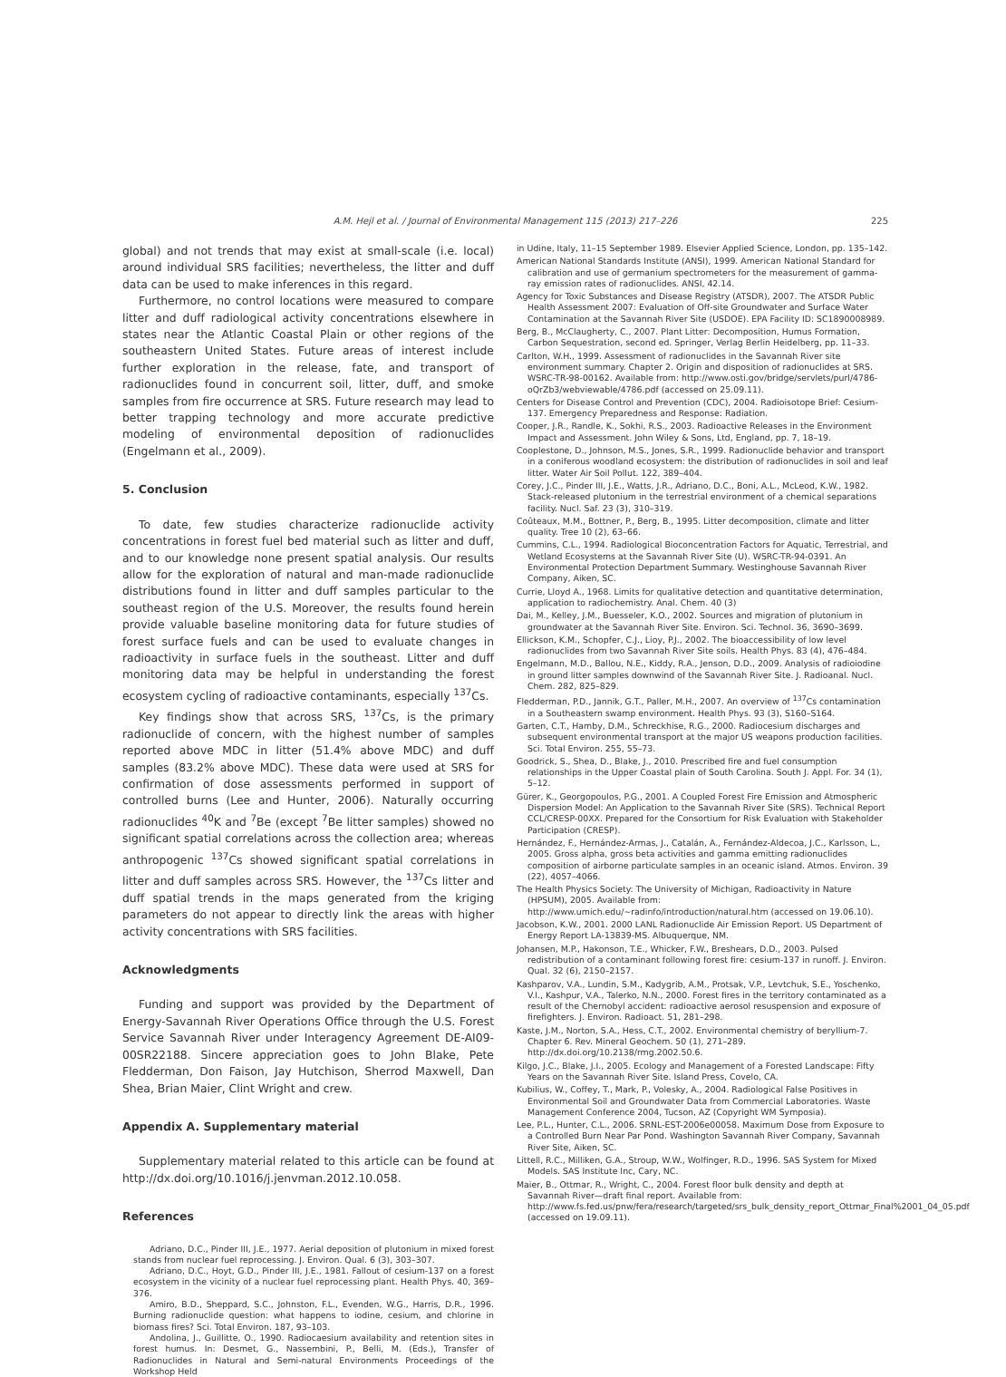A.M. Hejl et al. / Journal of Environmental Management 115 (2013) 217–226
225
global) and not trends that may exist at small-scale (i.e. local) around individual SRS facilities; nevertheless, the litter and duff data can be used to make inferences in this regard.
Furthermore, no control locations were measured to compare litter and duff radiological activity concentrations elsewhere in states near the Atlantic Coastal Plain or other regions of the southeastern United States. Future areas of interest include further exploration in the release, fate, and transport of radionuclides found in concurrent soil, litter, duff, and smoke samples from fire occurrence at SRS. Future research may lead to better trapping technology and more accurate predictive modeling of environmental deposition of radionuclides (Engelmann et al., 2009).
5. Conclusion
To date, few studies characterize radionuclide activity concentrations in forest fuel bed material such as litter and duff, and to our knowledge none present spatial analysis. Our results allow for the exploration of natural and man-made radionuclide distributions found in litter and duff samples particular to the southeast region of the U.S. Moreover, the results found herein provide valuable baseline monitoring data for future studies of forest surface fuels and can be used to evaluate changes in radioactivity in surface fuels in the southeast. Litter and duff monitoring data may be helpful in understanding the forest ecosystem cycling of radioactive contaminants, especially <sup>137</sup>Cs.
Key findings show that across SRS, <sup>137</sup>Cs, is the primary radionuclide of concern, with the highest number of samples reported above MDC in litter (51.4% above MDC) and duff samples (83.2% above MDC). These data were used at SRS for confirmation of dose assessments performed in support of controlled burns (Lee and Hunter, 2006). Naturally occurring radionuclides <sup>40</sup>K and <sup>7</sup>Be (except <sup>7</sup>Be litter samples) showed no significant spatial correlations across the collection area; whereas anthropogenic <sup>137</sup>Cs showed significant spatial correlations in litter and duff samples across SRS. However, the <sup>137</sup>Cs litter and duff spatial trends in the maps generated from the kriging parameters do not appear to directly link the areas with higher activity concentrations with SRS facilities.
Acknowledgments
Funding and support was provided by the Department of Energy-Savannah River Operations Office through the U.S. Forest Service Savannah River under Interagency Agreement DE-AI09-00SR22188. Sincere appreciation goes to John Blake, Pete Fledderman, Don Faison, Jay Hutchison, Sherrod Maxwell, Dan Shea, Brian Maier, Clint Wright and crew.
Appendix A. Supplementary material
Supplementary material related to this article can be found at http://dx.doi.org/10.1016/j.jenvman.2012.10.058.
References
Adriano, D.C., Pinder III, J.E., 1977. Aerial deposition of plutonium in mixed forest stands from nuclear fuel reprocessing. J. Environ. Qual. 6 (3), 303–307.
Adriano, D.C., Hoyt, G.D., Pinder III, J.E., 1981. Fallout of cesium-137 on a forest ecosystem in the vicinity of a nuclear fuel reprocessing plant. Health Phys. 40, 369–376.
Amiro, B.D., Sheppard, S.C., Johnston, F.L., Evenden, W.G., Harris, D.R., 1996. Burning radionuclide question: what happens to iodine, cesium, and chlorine in biomass fires? Sci. Total Environ. 187, 93–103.
Andolina, J., Guillitte, O., 1990. Radiocaesium availability and retention sites in forest humus. In: Desmet, G., Nassembini, P., Belli, M. (Eds.), Transfer of Radionuclides in Natural and Semi-natural Environments Proceedings of the Workshop Held
in Udine, Italy, 11–15 September 1989. Elsevier Applied Science, London, pp. 135–142.
American National Standards Institute (ANSI), 1999. American National Standard for calibration and use of germanium spectrometers for the measurement of gamma-ray emission rates of radionuclides. ANSI, 42.14.
Agency for Toxic Substances and Disease Registry (ATSDR), 2007. The ATSDR Public Health Assessment 2007: Evaluation of Off-site Groundwater and Surface Water Contamination at the Savannah River Site (USDOE). EPA Facility ID: SC1890008989.
Berg, B., McClaugherty, C., 2007. Plant Litter: Decomposition, Humus Formation, Carbon Sequestration, second ed. Springer, Verlag Berlin Heidelberg, pp. 11–33.
Carlton, W.H., 1999. Assessment of radionuclides in the Savannah River site environment summary. Chapter 2. Origin and disposition of radionuclides at SRS. WSRC-TR-98-00162. Available from: http://www.osti.gov/bridge/servlets/purl/4786-oQrZb3/webviewable/4786.pdf (accessed on 25.09.11).
Centers for Disease Control and Prevention (CDC), 2004. Radioisotope Brief: Cesium-137. Emergency Preparedness and Response: Radiation.
Cooper, J.R., Randle, K., Sokhi, R.S., 2003. Radioactive Releases in the Environment Impact and Assessment. John Wiley & Sons, Ltd, England, pp. 7, 18–19.
Cooplestone, D., Johnson, M.S., Jones, S.R., 1999. Radionuclide behavior and transport in a coniferous woodland ecosystem: the distribution of radionuclides in soil and leaf litter. Water Air Soil Pollut. 122, 389–404.
Corey, J.C., Pinder III, J.E., Watts, J.R., Adriano, D.C., Boni, A.L., McLeod, K.W., 1982. Stack-released plutonium in the terrestrial environment of a chemical separations facility. Nucl. Saf. 23 (3), 310–319.
Coûteaux, M.M., Bottner, P., Berg, B., 1995. Litter decomposition, climate and litter quality. Tree 10 (2), 63–66.
Cummins, C.L., 1994. Radiological Bioconcentration Factors for Aquatic, Terrestrial, and Wetland Ecosystems at the Savannah River Site (U). WSRC-TR-94-0391. An Environmental Protection Department Summary. Westinghouse Savannah River Company, Aiken, SC.
Currie, Lloyd A., 1968. Limits for qualitative detection and quantitative determination, application to radiochemistry. Anal. Chem. 40 (3)
Dai, M., Kelley, J.M., Buesseler, K.O., 2002. Sources and migration of plutonium in groundwater at the Savannah River Site. Environ. Sci. Technol. 36, 3690–3699.
Ellickson, K.M., Schopfer, C.J., Lioy, P.J., 2002. The bioaccessibility of low level radionuclides from two Savannah River Site soils. Health Phys. 83 (4), 476–484.
Engelmann, M.D., Ballou, N.E., Kiddy, R.A., Jenson, D.D., 2009. Analysis of radioiodine in ground litter samples downwind of the Savannah River Site. J. Radioanal. Nucl. Chem. 282, 825–829.
Fledderman, P.D., Jannik, G.T., Paller, M.H., 2007. An overview of <sup>137</sup>Cs contamination in a Southeastern swamp environment. Health Phys. 93 (3), S160–S164.
Garten, C.T., Hamby, D.M., Schreckhise, R.G., 2000. Radiocesium discharges and subsequent environmental transport at the major US weapons production facilities. Sci. Total Environ. 255, 55–73.
Goodrick, S., Shea, D., Blake, J., 2010. Prescribed fire and fuel consumption relationships in the Upper Coastal plain of South Carolina. South J. Appl. For. 34 (1), 5–12.
Gürer, K., Georgopoulos, P.G., 2001. A Coupled Forest Fire Emission and Atmospheric Dispersion Model: An Application to the Savannah River Site (SRS). Technical Report CCL/CRESP-00XX. Prepared for the Consortium for Risk Evaluation with Stakeholder Participation (CRESP).
Hernández, F., Hernández-Armas, J., Catalán, A., Fernández-Aldecoa, J.C., Karlsson, L., 2005. Gross alpha, gross beta activities and gamma emitting radionuclides composition of airborne particulate samples in an oceanic island. Atmos. Environ. 39 (22), 4057–4066.
The Health Physics Society: The University of Michigan, Radioactivity in Nature (HPSUM), 2005. Available from: http://www.umich.edu/~radinfo/introduction/natural.htm (accessed on 19.06.10).
Jacobson, K.W., 2001. 2000 LANL Radionuclide Air Emission Report. US Department of Energy Report LA-13839-MS. Albuquerque, NM.
Johansen, M.P., Hakonson, T.E., Whicker, F.W., Breshears, D.D., 2003. Pulsed redistribution of a contaminant following forest fire: cesium-137 in runoff. J. Environ. Qual. 32 (6), 2150–2157.
Kashparov, V.A., Lundin, S.M., Kadygrib, A.M., Protsak, V.P., Levtchuk, S.E., Yoschenko, V.I., Kashpur, V.A., Talerko, N.N., 2000. Forest fires in the territory contaminated as a result of the Chernobyl accident: radioactive aerosol resuspension and exposure of firefighters. J. Environ. Radioact. 51, 281–298.
Kaste, J.M., Norton, S.A., Hess, C.T., 2002. Environmental chemistry of beryllium-7. Chapter 6. Rev. Mineral Geochem. 50 (1), 271–289. http://dx.doi.org/10.2138/rmg.2002.50.6.
Kilgo, J.C., Blake, J.I., 2005. Ecology and Management of a Forested Landscape: Fifty Years on the Savannah River Site. Island Press, Covelo, CA.
Kubilius, W., Coffey, T., Mark, P., Volesky, A., 2004. Radiological False Positives in Environmental Soil and Groundwater Data from Commercial Laboratories. Waste Management Conference 2004, Tucson, AZ (Copyright WM Symposia).
Lee, P.L., Hunter, C.L., 2006. SRNL-EST-2006e00058. Maximum Dose from Exposure to a Controlled Burn Near Par Pond. Washington Savannah River Company, Savannah River Site, Aiken, SC.
Littell, R.C., Milliken, G.A., Stroup, W.W., Wolfinger, R.D., 1996. SAS System for Mixed Models. SAS Institute Inc, Cary, NC.
Maier, B., Ottmar, R., Wright, C., 2004. Forest floor bulk density and depth at Savannah River—draft final report. Available from: http://www.fs.fed.us/pnw/fera/research/targeted/srs_bulk_density_report_Ottmar_Final%2001_04_05.pdf (accessed on 19.09.11).